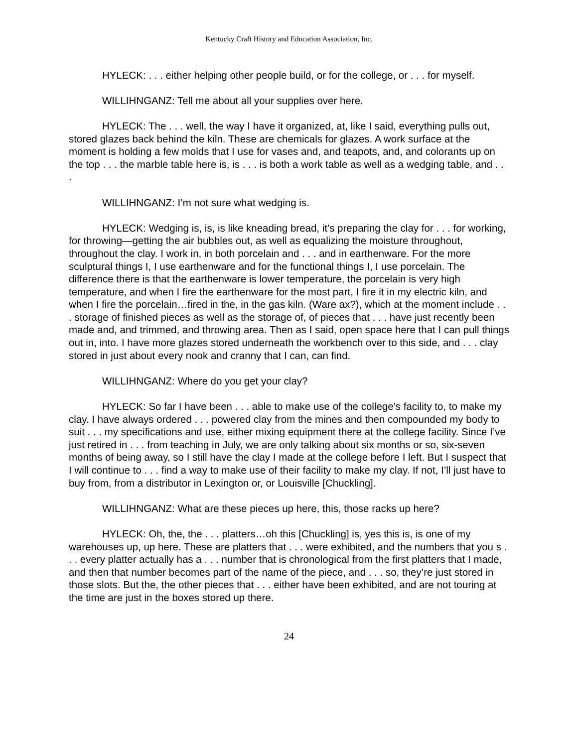Kentucky Craft History and Education Association, Inc.
HYLECK: . . . either helping other people build, or for the college, or . . . for myself.
WILLIHNGANZ: Tell me about all your supplies over here.
HYLECK: The . . . well, the way I have it organized, at, like I said, everything pulls out, stored glazes back behind the kiln. These are chemicals for glazes. A work surface at the moment is holding a few molds that I use for vases and, and teapots, and, and colorants up on the top . . . the marble table here is, is . . . is both a work table as well as a wedging table, and . . .
WILLIHNGANZ: I’m not sure what wedging is.
HYLECK: Wedging is, is, is like kneading bread, it’s preparing the clay for . . . for working, for throwing—getting the air bubbles out, as well as equalizing the moisture throughout, throughout the clay. I work in, in both porcelain and . . . and in earthenware. For the more sculptural things I, I use earthenware and for the functional things I, I use porcelain. The difference there is that the earthenware is lower temperature, the porcelain is very high temperature, and when I fire the earthenware for the most part, I fire it in my electric kiln, and when I fire the porcelain…fired in the, in the gas kiln. (Ware ax?), which at the moment include . . . storage of finished pieces as well as the storage of, of pieces that . . . have just recently been made and, and trimmed, and throwing area. Then as I said, open space here that I can pull things out in, into. I have more glazes stored underneath the workbench over to this side, and . . . clay stored in just about every nook and cranny that I can, can find.
WILLIHNGANZ: Where do you get your clay?
HYLECK: So far I have been . . . able to make use of the college’s facility to, to make my clay. I have always ordered . . . powered clay from the mines and then compounded my body to suit . . . my specifications and use, either mixing equipment there at the college facility. Since I’ve just retired in . . . from teaching in July, we are only talking about six months or so, six-seven months of being away, so I still have the clay I made at the college before I left. But I suspect that I will continue to . . . find a way to make use of their facility to make my clay. If not, I’ll just have to buy from, from a distributor in Lexington or, or Louisville [Chuckling].
WILLIHNGANZ: What are these pieces up here, this, those racks up here?
HYLECK: Oh, the, the . . . platters…oh this [Chuckling] is, yes this is, is one of my warehouses up, up here. These are platters that . . . were exhibited, and the numbers that you s . . . every platter actually has a . . . number that is chronological from the first platters that I made, and then that number becomes part of the name of the piece, and . . . so, they’re just stored in those slots. But the, the other pieces that . . . either have been exhibited, and are not touring at the time are just in the boxes stored up there.
24